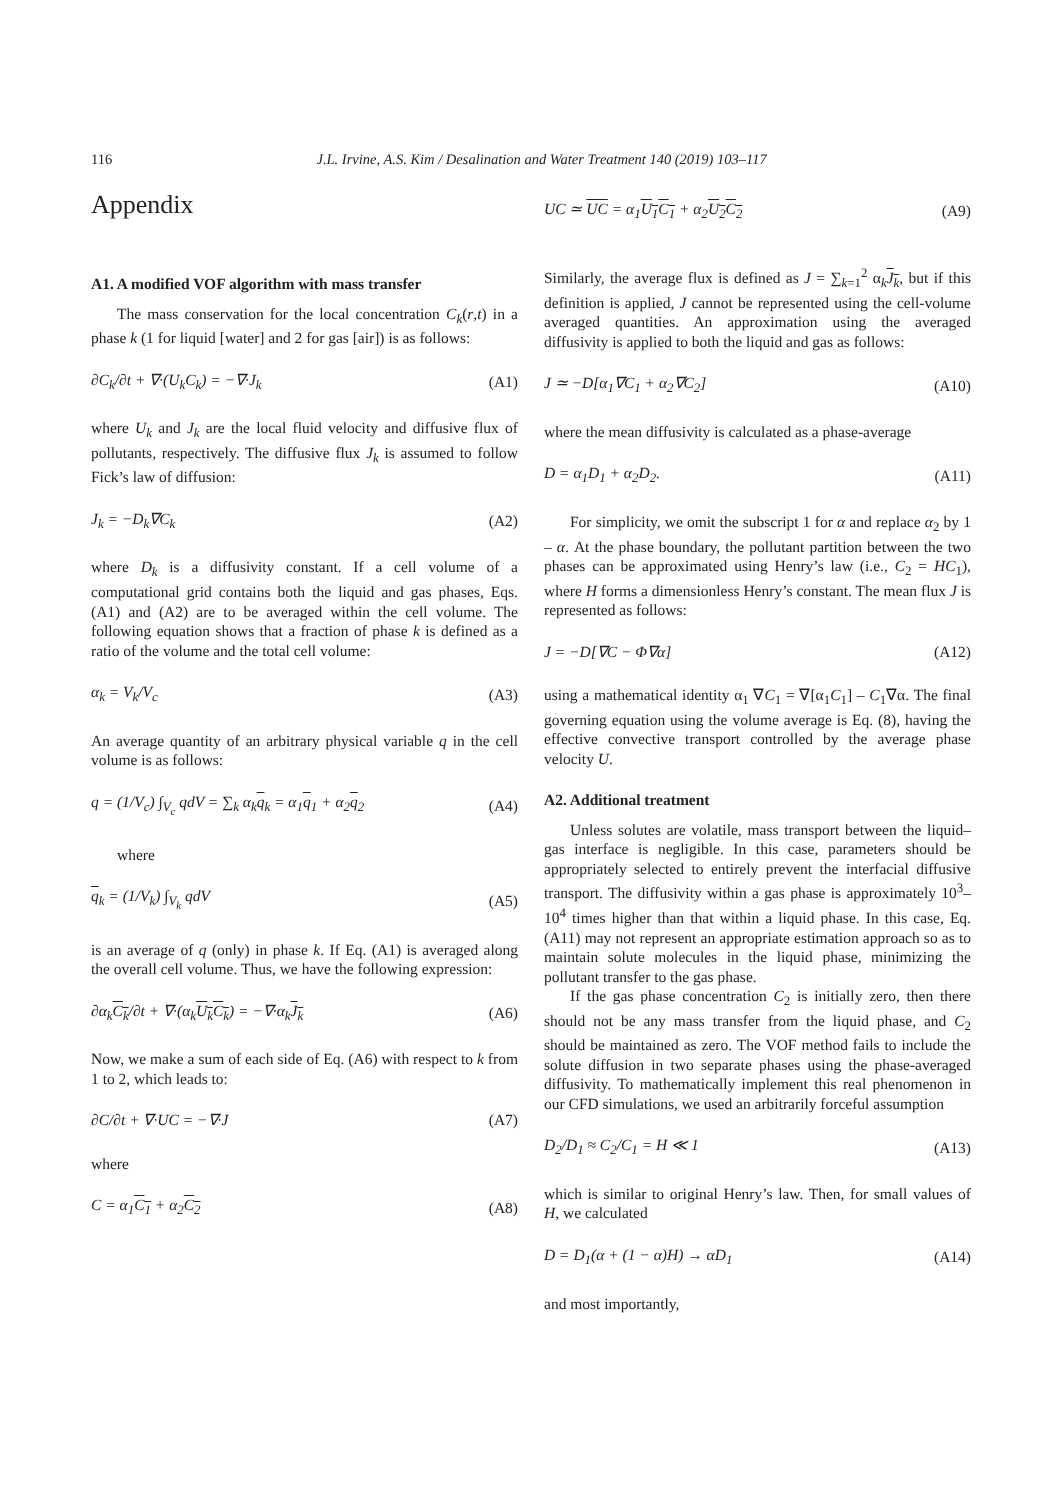116 J.L. Irvine, A.S. Kim / Desalination and Water Treatment 140 (2019) 103–117
Appendix
A1. A modified VOF algorithm with mass transfer
The mass conservation for the local concentration C<sub>k</sub>(r,t) in a phase k (1 for liquid [water] and 2 for gas [air]) is as follows:
∂C<sub>k</sub>/∂t + ∇·(U<sub>k</sub>C<sub>k</sub>) = −∇·J<sub>k</sub> (A1)
where U<sub>k</sub> and J<sub>k</sub> are the local fluid velocity and diffusive flux of pollutants, respectively. The diffusive flux J<sub>k</sub> is assumed to follow Fick’s law of diffusion:
J<sub>k</sub> = −D<sub>k</sub>∇C<sub>k</sub> (A2)
where D<sub>k</sub> is a diffusivity constant. If a cell volume of a computational grid contains both the liquid and gas phases, Eqs. (A1) and (A2) are to be averaged within the cell volume. The following equation shows that a fraction of phase k is defined as a ratio of the volume and the total cell volume:
α<sub>k</sub> = V<sub>k</sub>/V<sub>c</sub> (A3)
An average quantity of an arbitrary physical variable q in the cell volume is as follows:
q = (1/V<sub>c</sub>) ∫<sub>V<sub>c</sub></sub> qdV = ∑<sub>k</sub> α<sub>k</sub>q<sub>k</sub> = α<sub>1</sub>q<sub>1</sub> + α<sub>2</sub>q<sub>2</sub> (A4)
where
q<sub>k</sub> = (1/V<sub>k</sub>) ∫<sub>V<sub>k</sub></sub> qdV (A5)
is an average of q (only) in phase k. If Eq. (A1) is averaged along the overall cell volume. Thus, we have the following expression:
∂α<sub>k</sub>C<sub>k</sub>/∂t + ∇·(α<sub>k</sub>U<sub>k</sub>C<sub>k</sub>) = −∇·α<sub>k</sub>J<sub>k</sub> (A6)
Now, we make a sum of each side of Eq. (A6) with respect to k from 1 to 2, which leads to:
∂C/∂t + ∇·UC = −∇·J (A7)
where
C = α<sub>1</sub>C<sub>1</sub> + α<sub>2</sub>C<sub>2</sub> (A8)
UC ≃ UC = α<sub>1</sub>U<sub>1</sub>C<sub>1</sub> + α<sub>2</sub>U<sub>2</sub>C<sub>2</sub> (A9)
Similarly, the average flux is defined as J = ∑<sub>k=1</sub><sup>2</sup> α<sub>k</sub>J<sub>k</sub>, but if this definition is applied, J cannot be represented using the cell-volume averaged quantities. An approximation using the averaged diffusivity is applied to both the liquid and gas as follows:
J ≃ −D[α<sub>1</sub>∇C<sub>1</sub> + α<sub>2</sub>∇C<sub>2</sub>] (A10)
where the mean diffusivity is calculated as a phase-average
D = α<sub>1</sub>D<sub>1</sub> + α<sub>2</sub>D<sub>2</sub>. (A11)
For simplicity, we omit the subscript 1 for α and replace α<sub>2</sub> by 1 – α. At the phase boundary, the pollutant partition between the two phases can be approximated using Henry’s law (i.e., C<sub>2</sub> = HC<sub>1</sub>), where H forms a dimensionless Henry’s constant. The mean flux J is represented as follows:
J = −D[∇C − Φ∇α] (A12)
using a mathematical identity α<sub>1</sub> ∇C<sub>1</sub> = ∇[α<sub>1</sub>C<sub>1</sub>] – C<sub>1</sub>∇α. The final governing equation using the volume average is Eq. (8), having the effective convective transport controlled by the average phase velocity U.
A2. Additional treatment
Unless solutes are volatile, mass transport between the liquid–gas interface is negligible. In this case, parameters should be appropriately selected to entirely prevent the interfacial diffusive transport. The diffusivity within a gas phase is approximately 10<sup>3</sup>–10<sup>4</sup> times higher than that within a liquid phase. In this case, Eq. (A11) may not represent an appropriate estimation approach so as to maintain solute molecules in the liquid phase, minimizing the pollutant transfer to the gas phase.
If the gas phase concentration C<sub>2</sub> is initially zero, then there should not be any mass transfer from the liquid phase, and C<sub>2</sub> should be maintained as zero. The VOF method fails to include the solute diffusion in two separate phases using the phase-averaged diffusivity. To mathematically implement this real phenomenon in our CFD simulations, we used an arbitrarily forceful assumption
D<sub>2</sub>/D<sub>1</sub> ≈ C<sub>2</sub>/C<sub>1</sub> = H ≪ 1 (A13)
which is similar to original Henry’s law. Then, for small values of H, we calculated
D = D<sub>1</sub>(α + (1 − α)H) → αD<sub>1</sub> (A14)
and most importantly,